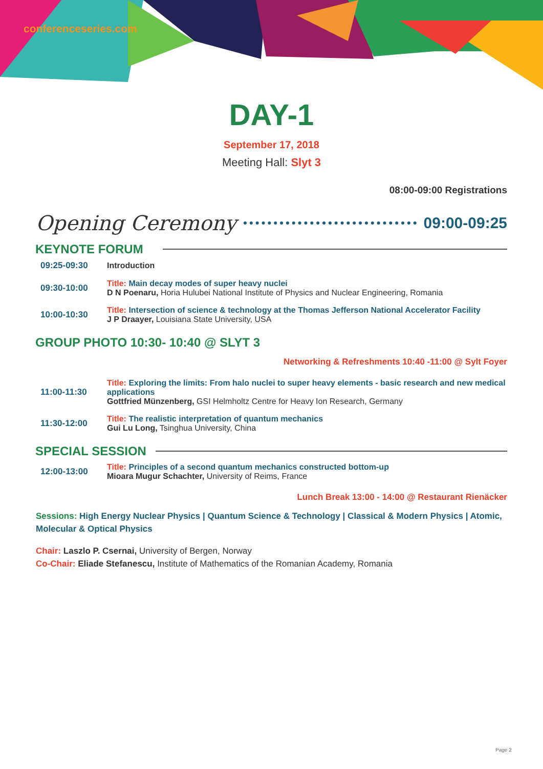conferenceseries.com
DAY-1
September 17, 2018
Meeting Hall: Slyt 3
08:00-09:00 Registrations
Opening Ceremony 09:00-09:25
KEYNOTE FORUM
| 09:25-09:30 | Introduction |
| 09:30-10:00 | Title: Main decay modes of super heavy nuclei D N Poenaru, Horia Hulubei National Institute of Physics and Nuclear Engineering, Romania |
| 10:00-10:30 | Title: Intersection of science & technology at the Thomas Jefferson National Accelerator Facility J P Draayer, Louisiana State University, USA |
GROUP PHOTO 10:30- 10:40 @ SLYT 3
Networking & Refreshments 10:40 -11:00 @ Sylt Foyer
| 11:00-11:30 | Title: Exploring the limits: From halo nuclei to super heavy elements - basic research and new medical applications Gottfried Münzenberg, GSI Helmholtz Centre for Heavy Ion Research, Germany |
| 11:30-12:00 | Title: The realistic interpretation of quantum mechanics Gui Lu Long, Tsinghua University, China |
SPECIAL SESSION
| 12:00-13:00 | Title: Principles of a second quantum mechanics constructed bottom-up Mioara Mugur Schachter, University of Reims, France |
Lunch Break 13:00 - 14:00 @ Restaurant Rienäcker
Sessions: High Energy Nuclear Physics | Quantum Science & Technology | Classical & Modern Physics | Atomic, Molecular & Optical Physics
Chair: Laszlo P. Csernai, University of Bergen, Norway
Co-Chair: Eliade Stefanescu, Institute of Mathematics of the Romanian Academy, Romania
Page 2